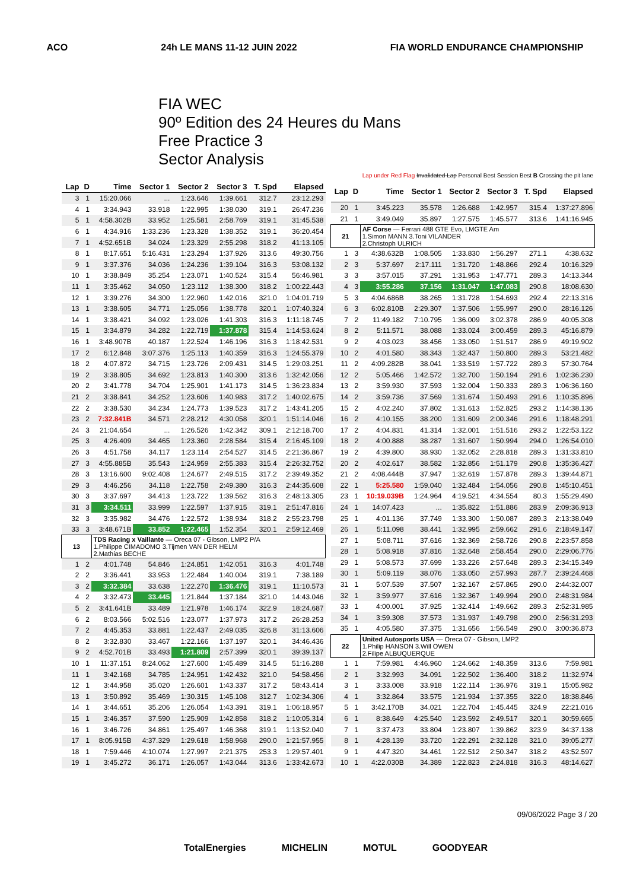ACO 24h LE MANS 11-12 JUIN 2022 FIA WORLD ENDURANCE CHAMPIONSHIP
FIA WEC
90º Edition des 24 Heures du Mans
Free Practice 3
Sector Analysis
Lap under Red Flag Invalidated Lap Personal Best Session Best B Crossing the pit lane
| Lap | D | Time | Sector 1 | Sector 2 | Sector 3 | T. Spd | Elapsed |
| --- | --- | --- | --- | --- | --- | --- | --- |
| 3 | 1 | 15:20.066 | ... | 1:23.646 | 1:39.661 | 312.7 | 23:12.293 |
| 4 | 1 | 3:34.943 | 33.918 | 1:22.995 | 1:38.030 | 319.1 | 26:47.236 |
| 5 | 1 | 4:58.302B | 33.952 | 1:25.581 | 2:58.769 | 319.1 | 31:45.538 |
| 6 | 1 | 4:34.916 | 1:33.236 | 1:23.328 | 1:38.352 | 319.1 | 36:20.454 |
| 7 | 1 | 4:52.651B | 34.024 | 1:23.329 | 2:55.298 | 318.2 | 41:13.105 |
| 8 | 1 | 8:17.651 | 5:16.431 | 1:23.294 | 1:37.926 | 313.6 | 49:30.756 |
| 9 | 1 | 3:37.376 | 34.036 | 1:24.236 | 1:39.104 | 316.3 | 53:08.132 |
| 10 | 1 | 3:38.849 | 35.254 | 1:23.071 | 1:40.524 | 315.4 | 56:46.981 |
| 11 | 1 | 3:35.462 | 34.050 | 1:23.112 | 1:38.300 | 318.2 | 1:00:22.443 |
| 12 | 1 | 3:39.276 | 34.300 | 1:22.960 | 1:42.016 | 321.0 | 1:04:01.719 |
| 13 | 1 | 3:38.605 | 34.771 | 1:25.056 | 1:38.778 | 320.1 | 1:07:40.324 |
| 14 | 1 | 3:38.421 | 34.092 | 1:23.026 | 1:41.303 | 316.3 | 1:11:18.745 |
| 15 | 1 | 3:34.879 | 34.282 | 1:22.719 | 1:37.878 | 315.4 | 1:14:53.624 |
| 16 | 1 | 3:48.907B | 40.187 | 1:22.524 | 1:46.196 | 316.3 | 1:18:42.531 |
| 17 | 2 | 6:12.848 | 3:07.376 | 1:25.113 | 1:40.359 | 316.3 | 1:24:55.379 |
| 18 | 2 | 4:07.872 | 34.715 | 1:23.726 | 2:09.431 | 314.5 | 1:29:03.251 |
| 19 | 2 | 3:38.805 | 34.692 | 1:23.813 | 1:40.300 | 313.6 | 1:32:42.056 |
| 20 | 2 | 3:41.778 | 34.704 | 1:25.901 | 1:41.173 | 314.5 | 1:36:23.834 |
| 21 | 2 | 3:38.841 | 34.252 | 1:23.606 | 1:40.983 | 317.2 | 1:40:02.675 |
| 22 | 2 | 3:38.530 | 34.234 | 1:24.773 | 1:39.523 | 317.2 | 1:43:41.205 |
| 23 | 2 | 7:32.841B | 34.571 | 2:28.212 | 4:30.058 | 320.1 | 1:51:14.046 |
| 24 | 3 | 21:04.654 | ... | 1:26.526 | 1:42.342 | 309.1 | 2:12:18.700 |
| 25 | 3 | 4:26.409 | 34.465 | 1:23.360 | 2:28.584 | 315.4 | 2:16:45.109 |
| 26 | 3 | 4:51.758 | 34.117 | 1:23.114 | 2:54.527 | 314.5 | 2:21:36.867 |
| 27 | 3 | 4:55.885B | 35.543 | 1:24.959 | 2:55.383 | 315.4 | 2:26:32.752 |
| 28 | 3 | 13:16.600 | 9:02.408 | 1:24.677 | 2:49.515 | 317.2 | 2:39:49.352 |
| 29 | 3 | 4:46.256 | 34.118 | 1:22.758 | 2:49.380 | 316.3 | 2:44:35.608 |
| 30 | 3 | 3:37.697 | 34.413 | 1:23.722 | 1:39.562 | 316.3 | 2:48:13.305 |
| 31 | 3 | 3:34.511 | 33.999 | 1:22.597 | 1:37.915 | 319.1 | 2:51:47.816 |
| 32 | 3 | 3:35.982 | 34.476 | 1:22.572 | 1:38.934 | 318.2 | 2:55:23.798 |
| 33 | 3 | 3:48.671B | 33.852 | 1:22.465 | 1:52.354 | 320.1 | 2:59:12.469 |
| 13 | | TDS Racing x Vaillante — Oreca 07 - Gibson, LMP2 P/A 1.Philippe CIMADOMO 3.Tijmen VAN DER HELM 2.Mathias BECHE | | | | | |
| 1 | 2 | 4:01.748 | 54.846 | 1:24.851 | 1:42.051 | 316.3 | 4:01.748 |
| 2 | 2 | 3:36.441 | 33.953 | 1:22.484 | 1:40.004 | 319.1 | 7:38.189 |
| 3 | 2 | 3:32.384 | 33.638 | 1:22.270 | 1:36.476 | 319.1 | 11:10.573 |
| 4 | 2 | 3:32.473 | 33.445 | 1:21.844 | 1:37.184 | 321.0 | 14:43.046 |
| 5 | 2 | 3:41.641B | 33.489 | 1:21.978 | 1:46.174 | 322.9 | 18:24.687 |
| 6 | 2 | 8:03.566 | 5:02.516 | 1:23.077 | 1:37.973 | 317.2 | 26:28.253 |
| 7 | 2 | 4:45.353 | 33.881 | 1:22.437 | 2:49.035 | 326.8 | 31:13.606 |
| 8 | 2 | 3:32.830 | 33.467 | 1:22.166 | 1:37.197 | 320.1 | 34:46.436 |
| 9 | 2 | 4:52.701B | 33.493 | 1:21.809 | 2:57.399 | 320.1 | 39:39.137 |
| 10 | 1 | 11:37.151 | 8:24.062 | 1:27.600 | 1:45.489 | 314.5 | 51:16.288 |
| 11 | 1 | 3:42.168 | 34.785 | 1:24.951 | 1:42.432 | 321.0 | 54:58.456 |
| 12 | 1 | 3:44.958 | 35.020 | 1:26.601 | 1:43.337 | 317.2 | 58:43.414 |
| 13 | 1 | 3:50.892 | 35.469 | 1:30.315 | 1:45.108 | 312.7 | 1:02:34.306 |
| 14 | 1 | 3:44.651 | 35.206 | 1:26.054 | 1:43.391 | 319.1 | 1:06:18.957 |
| 15 | 1 | 3:46.357 | 37.590 | 1:25.909 | 1:42.858 | 318.2 | 1:10:05.314 |
| 16 | 1 | 3:46.726 | 34.861 | 1:25.497 | 1:46.368 | 319.1 | 1:13:52.040 |
| 17 | 1 | 8:05.915B | 4:37.329 | 1:29.618 | 1:58.968 | 290.0 | 1:21:57.955 |
| 18 | 1 | 7:59.446 | 4:10.074 | 1:27.997 | 2:21.375 | 253.3 | 1:29:57.401 |
| 19 | 1 | 3:45.272 | 36.171 | 1:26.057 | 1:43.044 | 313.6 | 1:33:42.673 |
| Lap | D | Time | Sector 1 | Sector 2 | Sector 3 | T. Spd | Elapsed |
| --- | --- | --- | --- | --- | --- | --- | --- |
| 20 | 1 | 3:45.223 | 35.578 | 1:26.688 | 1:42.957 | 315.4 | 1:37:27.896 |
| 21 | 1 | 3:49.049 | 35.897 | 1:27.575 | 1:45.577 | 313.6 | 1:41:16.945 |
| 21 | | AF Corse — Ferrari 488 GTE Evo, LMGTE Am 1.Simon MANN 3.Toni VILANDER 2.Christoph ULRICH | | | | | |
| 1 | 3 | 4:38.632B | 1:08.505 | 1:33.830 | 1:56.297 | 271.1 | 4:38.632 |
| 2 | 3 | 5:37.697 | 2:17.111 | 1:31.720 | 1:48.866 | 292.4 | 10:16.329 |
| 3 | 3 | 3:57.015 | 37.291 | 1:31.953 | 1:47.771 | 289.3 | 14:13.344 |
| 4 | 3 | 3:55.286 | 37.156 | 1:31.047 | 1:47.083 | 290.8 | 18:08.630 |
| 5 | 3 | 4:04.686B | 38.265 | 1:31.728 | 1:54.693 | 292.4 | 22:13.316 |
| 6 | 3 | 6:02.810B | 2:29.307 | 1:37.506 | 1:55.997 | 290.0 | 28:16.126 |
| 7 | 2 | 11:49.182 | 7:10.795 | 1:36.009 | 3:02.378 | 286.9 | 40:05.308 |
| 8 | 2 | 5:11.571 | 38.088 | 1:33.024 | 3:00.459 | 289.3 | 45:16.879 |
| 9 | 2 | 4:03.023 | 38.456 | 1:33.050 | 1:51.517 | 286.9 | 49:19.902 |
| 10 | 2 | 4:01.580 | 38.343 | 1:32.437 | 1:50.800 | 289.3 | 53:21.482 |
| 11 | 2 | 4:09.282B | 38.041 | 1:33.519 | 1:57.722 | 289.3 | 57:30.764 |
| 12 | 2 | 5:05.466 | 1:42.572 | 1:32.700 | 1:50.194 | 291.6 | 1:02:36.230 |
| 13 | 2 | 3:59.930 | 37.593 | 1:32.004 | 1:50.333 | 289.3 | 1:06:36.160 |
| 14 | 2 | 3:59.736 | 37.569 | 1:31.674 | 1:50.493 | 291.6 | 1:10:35.896 |
| 15 | 2 | 4:02.240 | 37.802 | 1:31.613 | 1:52.825 | 293.2 | 1:14:38.136 |
| 16 | 2 | 4:10.155 | 38.200 | 1:31.609 | 2:00.346 | 291.6 | 1:18:48.291 |
| 17 | 2 | 4:04.831 | 41.314 | 1:32.001 | 1:51.516 | 293.2 | 1:22:53.122 |
| 18 | 2 | 4:00.888 | 38.287 | 1:31.607 | 1:50.994 | 294.0 | 1:26:54.010 |
| 19 | 2 | 4:39.800 | 38.930 | 1:32.052 | 2:28.818 | 289.3 | 1:31:33.810 |
| 20 | 2 | 4:02.617 | 38.582 | 1:32.856 | 1:51.179 | 290.8 | 1:35:36.427 |
| 21 | 2 | 4:08.444B | 37.947 | 1:32.619 | 1:57.878 | 289.3 | 1:39:44.871 |
| 22 | 1 | 5:25.580 | 1:59.040 | 1:32.484 | 1:54.056 | 290.8 | 1:45:10.451 |
| 23 | 1 | 10:19.039B | 1:24.964 | 4:19.521 | 4:34.554 | 80.3 | 1:55:29.490 |
| 24 | 1 | 14:07.423 | ... | 1:35.822 | 1:51.886 | 283.9 | 2:09:36.913 |
| 25 | 1 | 4:01.136 | 37.749 | 1:33.300 | 1:50.087 | 289.3 | 2:13:38.049 |
| 26 | 1 | 5:11.098 | 38.441 | 1:32.995 | 2:59.662 | 291.6 | 2:18:49.147 |
| 27 | 1 | 5:08.711 | 37.616 | 1:32.369 | 2:58.726 | 290.8 | 2:23:57.858 |
| 28 | 1 | 5:08.918 | 37.816 | 1:32.648 | 2:58.454 | 290.0 | 2:29:06.776 |
| 29 | 1 | 5:08.573 | 37.699 | 1:33.226 | 2:57.648 | 289.3 | 2:34:15.349 |
| 30 | 1 | 5:09.119 | 38.076 | 1:33.050 | 2:57.993 | 287.7 | 2:39:24.468 |
| 31 | 1 | 5:07.539 | 37.507 | 1:32.167 | 2:57.865 | 290.0 | 2:44:32.007 |
| 32 | 1 | 3:59.977 | 37.616 | 1:32.367 | 1:49.994 | 290.0 | 2:48:31.984 |
| 33 | 1 | 4:00.001 | 37.925 | 1:32.414 | 1:49.662 | 289.3 | 2:52:31.985 |
| 34 | 1 | 3:59.308 | 37.573 | 1:31.937 | 1:49.798 | 290.0 | 2:56:31.293 |
| 35 | 1 | 4:05.580 | 37.375 | 1:31.656 | 1:56.549 | 290.0 | 3:00:36.873 |
| 22 | | United Autosports USA — Oreca 07 - Gibson, LMP2 1.Philip HANSON 3.Will OWEN 2.Filipe ALBUQUERQUE | | | | | |
| 1 | 1 | 7:59.981 | 4:46.960 | 1:24.662 | 1:48.359 | 313.6 | 7:59.981 |
| 2 | 1 | 3:32.993 | 34.091 | 1:22.502 | 1:36.400 | 318.2 | 11:32.974 |
| 3 | 1 | 3:33.008 | 33.918 | 1:22.114 | 1:36.976 | 319.1 | 15:05.982 |
| 4 | 1 | 3:32.864 | 33.575 | 1:21.934 | 1:37.355 | 322.0 | 18:38.846 |
| 5 | 1 | 3:42.170B | 34.021 | 1:22.704 | 1:45.445 | 324.9 | 22:21.016 |
| 6 | 1 | 8:38.649 | 4:25.540 | 1:23.592 | 2:49.517 | 320.1 | 30:59.665 |
| 7 | 1 | 3:37.473 | 33.804 | 1:23.807 | 1:39.862 | 323.9 | 34:37.138 |
| 8 | 1 | 4:28.139 | 33.720 | 1:22.291 | 2:32.128 | 321.0 | 39:05.277 |
| 9 | 1 | 4:47.320 | 34.461 | 1:22.512 | 2:50.347 | 318.2 | 43:52.597 |
| 10 | 1 | 4:22.030B | 34.389 | 1:22.823 | 2:24.818 | 316.3 | 48:14.627 |
09/06/2022 Page 3 / 20
TotalEnergies MICHELIN MOTUL GOODYEAR